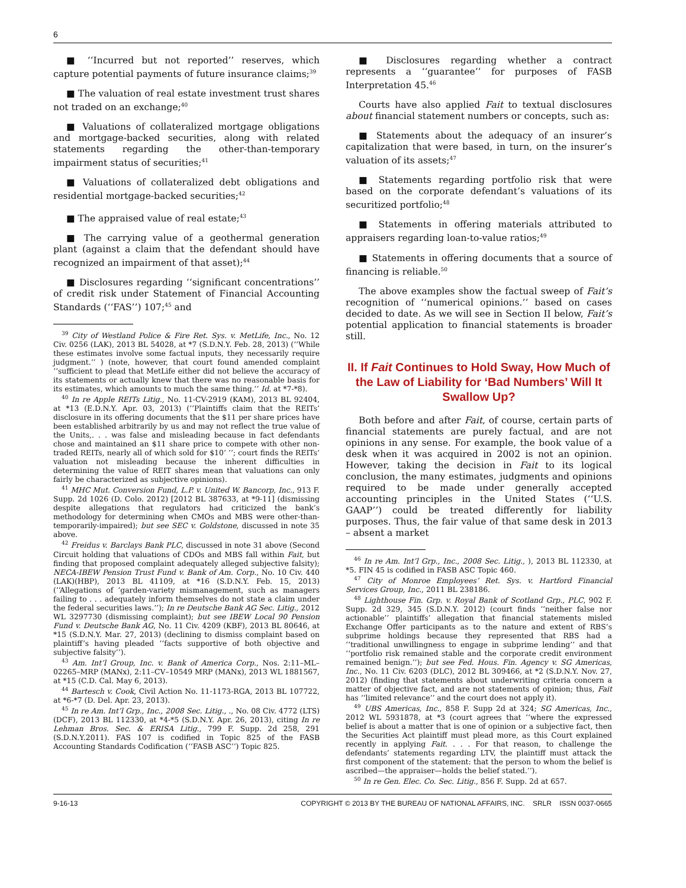6
■ ‘‘Incurred but not reported’’ reserves, which capture potential payments of future insurance claims;<sup>39</sup>
■ The valuation of real estate investment trust shares not traded on an exchange;<sup>40</sup>
■ Valuations of collateralized mortgage obligations and mortgage-backed securities, along with related statements regarding the other-than-temporary impairment status of securities;<sup>41</sup>
■ Valuations of collateralized debt obligations and residential mortgage-backed securities;<sup>42</sup>
■ The appraised value of real estate;<sup>43</sup>
■ The carrying value of a geothermal generation plant (against a claim that the defendant should have recognized an impairment of that asset);<sup>44</sup>
■ Disclosures regarding ‘‘significant concentrations’’ of credit risk under Statement of Financial Accounting Standards (‘‘FAS’’) 107;<sup>45</sup> and
<sup>39</sup> City of Westland Police & Fire Ret. Sys. v. MetLife, Inc., No. 12 Civ. 0256 (LAK), 2013 BL 54028, at *7 (S.D.N.Y. Feb. 28, 2013) (‘‘While these estimates involve some factual inputs, they necessarily require judgment.’’ ) (note, however, that court found amended complaint ‘‘sufficient to plead that MetLife either did not believe the accuracy of its statements or actually knew that there was no reasonable basis for its estimates, which amounts to much the same thing.’’ Id. at *7-*8).
<sup>40</sup> In re Apple REITs Litig., No. 11-CV-2919 (KAM), 2013 BL 92404, at *13 (E.D.N.Y. Apr. 03, 2013) (‘‘Plaintiffs claim that the REITs’ disclosure in its offering documents that the $11 per share prices have been established arbitrarily by us and may not reflect the true value of the Units,. . . was false and misleading because in fact defendants chose and maintained an $11 share price to compete with other non-traded REITs, nearly all of which sold for $10’ ’’; court finds the REITs’ valuation not misleading because the inherent difficulties in determining the value of REIT shares mean that valuations can only fairly be characterized as subjective opinions).
<sup>41</sup> MHC Mut. Conversion Fund, L.P. v. United W. Bancorp, Inc., 913 F. Supp. 2d 1026 (D. Colo. 2012) [2012 BL 387633, at *9-11] (dismissing despite allegations that regulators had criticized the bank’s methodology for determining when CMOs and MBS were other-than-temporarily-impaired); but see SEC v. Goldstone, discussed in note 35 above.
<sup>42</sup> Freidus v. Barclays Bank PLC, discussed in note 31 above (Second Circuit holding that valuations of CDOs and MBS fall within Fait, but finding that proposed complaint adequately alleged subjective falsity); NECA-IBEW Pension Trust Fund v. Bank of Am. Corp., No. 10 Civ. 440 (LAK)(HBP), 2013 BL 41109, at *16 (S.D.N.Y. Feb. 15, 2013) (‘‘Allegations of ‘garden-variety mismanagement, such as managers failing to . . . adequately inform themselves do not state a claim under the federal securities laws.’’); In re Deutsche Bank AG Sec. Litig., 2012 WL 3297730 (dismissing complaint); but see IBEW Local 90 Pension Fund v. Deutsche Bank AG, No. 11 Civ. 4209 (KBF), 2013 BL 80646, at *15 (S.D.N.Y. Mar. 27, 2013) (declining to dismiss complaint based on plaintiff’s having pleaded ‘‘facts supportive of both objective and subjective falsity’’).
<sup>43</sup> Am. Int’l Group, Inc. v. Bank of America Corp., Nos. 2:11–ML–02265–MRP (MANx), 2:11–CV–10549 MRP (MANx), 2013 WL 1881567, at *15 (C.D. Cal. May 6, 2013).
<sup>44</sup> Bartesch v. Cook, Civil Action No. 11-1173-RGA, 2013 BL 107722, at *6-*7 (D. Del. Apr. 23, 2013).
<sup>45</sup> In re Am. Int’l Grp., Inc., 2008 Sec. Litig., ., No. 08 Civ. 4772 (LTS)(DCF), 2013 BL 112330, at *4-*5 (S.D.N.Y. Apr. 26, 2013), citing In re Lehman Bros. Sec. & ERISA Litig., 799 F. Supp. 2d 258, 291 (S.D.N.Y.2011). FAS 107 is codified in Topic 825 of the FASB Accounting Standards Codification (‘‘FASB ASC’’) Topic 825.
■ Disclosures regarding whether a contract represents a ‘‘guarantee’’ for purposes of FASB Interpretation 45.<sup>46</sup>
Courts have also applied Fait to textual disclosures about financial statement numbers or concepts, such as:
■ Statements about the adequacy of an insurer’s capitalization that were based, in turn, on the insurer’s valuation of its assets;<sup>47</sup>
■ Statements regarding portfolio risk that were based on the corporate defendant’s valuations of its securitized portfolio;<sup>48</sup>
■ Statements in offering materials attributed to appraisers regarding loan-to-value ratios;<sup>49</sup>
■ Statements in offering documents that a source of financing is reliable.<sup>50</sup>
The above examples show the factual sweep of Fait’s recognition of ‘‘numerical opinions.’’ based on cases decided to date. As we will see in Section II below, Fait’s potential application to financial statements is broader still.
II. If Fait Continues to Hold Sway, How Much of the Law of Liability for ‘Bad Numbers’ Will It Swallow Up?
Both before and after Fait, of course, certain parts of financial statements are purely factual, and are not opinions in any sense. For example, the book value of a desk when it was acquired in 2002 is not an opinion. However, taking the decision in Fait to its logical conclusion, the many estimates, judgments and opinions required to be made under generally accepted accounting principles in the United States (‘‘U.S. GAAP’’) could be treated differently for liability purposes. Thus, the fair value of that same desk in 2013 – absent a market
<sup>46</sup> In re Am. Int’l Grp., Inc., 2008 Sec. Litig., ), 2013 BL 112330, at *5. FIN 45 is codified in FASB ASC Topic 460.
<sup>47</sup> City of Monroe Employees’ Ret. Sys. v. Hartford Financial Services Group, Inc., 2011 BL 238186.
<sup>48</sup> Lighthouse Fin. Grp. v. Royal Bank of Scotland Grp., PLC, 902 F. Supp. 2d 329, 345 (S.D.N.Y. 2012) (court finds ‘‘neither false nor actionable’’ plaintiffs’ allegation that financial statements misled Exchange Offer participants as to the nature and extent of RBS’s subprime holdings because they represented that RBS had a ‘‘traditional unwillingness to engage in subprime lending’’ and that ‘‘portfolio risk remained stable and the corporate credit environment remained benign.’’); but see Fed. Hous. Fin. Agency v. SG Americas, Inc., No. 11 Civ. 6203 (DLC), 2012 BL 309466, at *2 (S.D.N.Y. Nov. 27, 2012) (finding that statements about underwriting criteria concern a matter of objective fact, and are not statements of opinion; thus, Fait has ‘‘limited relevance’’ and the court does not apply it).
<sup>49</sup> UBS Americas, Inc., 858 F. Supp 2d at 324; SG Americas, Inc., 2012 WL 5931878, at *3 (court agrees that ‘‘where the expressed belief is about a matter that is one of opinion or a subjective fact, then the Securities Act plaintiff must plead more, as this Court explained recently in applying Fait. . . . For that reason, to challenge the defendants’ statements regarding LTV, the plaintiff must attack the first component of the statement: that the person to whom the belief is ascribed—the appraiser—holds the belief stated.’’).
<sup>50</sup> In re Gen. Elec. Co. Sec. Litig., 856 F. Supp. 2d at 657.
9-16-13 COPYRIGHT © 2013 BY THE BUREAU OF NATIONAL AFFAIRS, INC. SRLR ISSN 0037-0665